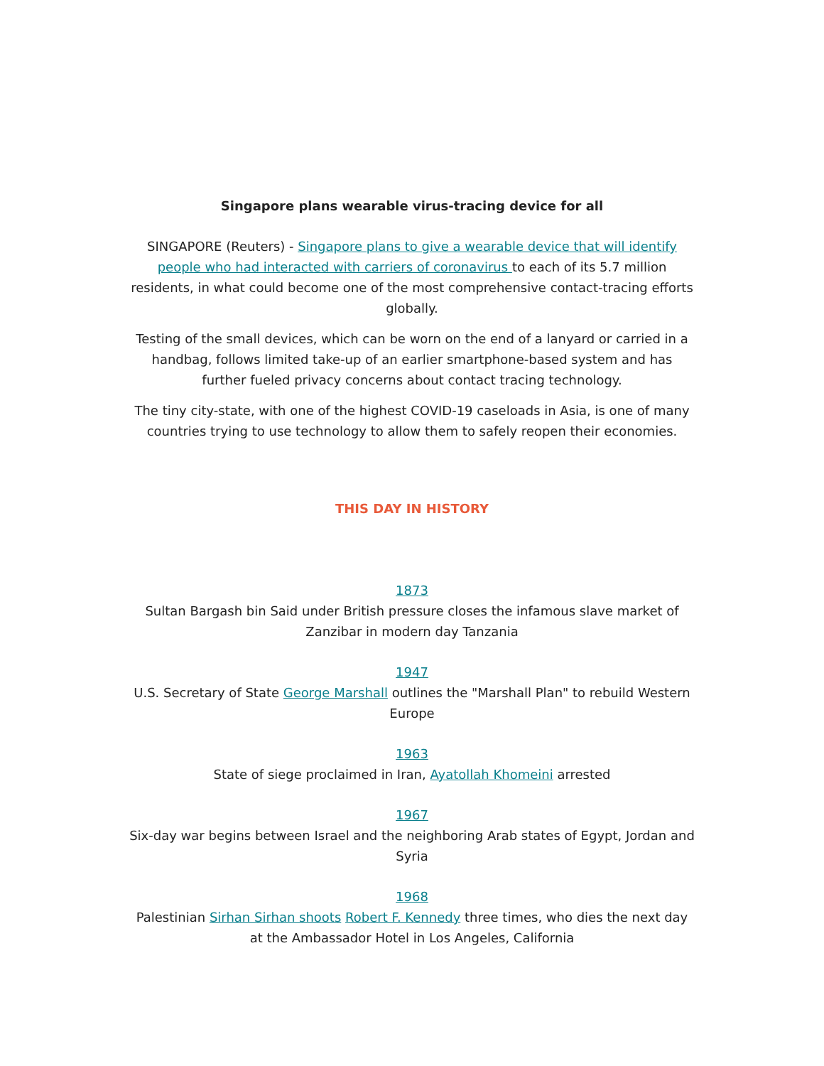Singapore plans wearable virus-tracing device for all
SINGAPORE (Reuters) - Singapore plans to give a wearable device that will identify people who had interacted with carriers of coronavirus to each of its 5.7 million residents, in what could become one of the most comprehensive contact-tracing efforts globally.
Testing of the small devices, which can be worn on the end of a lanyard or carried in a handbag, follows limited take-up of an earlier smartphone-based system and has further fueled privacy concerns about contact tracing technology.
The tiny city-state, with one of the highest COVID-19 caseloads in Asia, is one of many countries trying to use technology to allow them to safely reopen their economies.
THIS DAY IN HISTORY
1873
Sultan Bargash bin Said under British pressure closes the infamous slave market of Zanzibar in modern day Tanzania
1947
U.S. Secretary of State George Marshall outlines the "Marshall Plan" to rebuild Western Europe
1963
State of siege proclaimed in Iran, Ayatollah Khomeini arrested
1967
Six-day war begins between Israel and the neighboring Arab states of Egypt, Jordan and Syria
1968
Palestinian Sirhan Sirhan shoots Robert F. Kennedy three times, who dies the next day at the Ambassador Hotel in Los Angeles, California